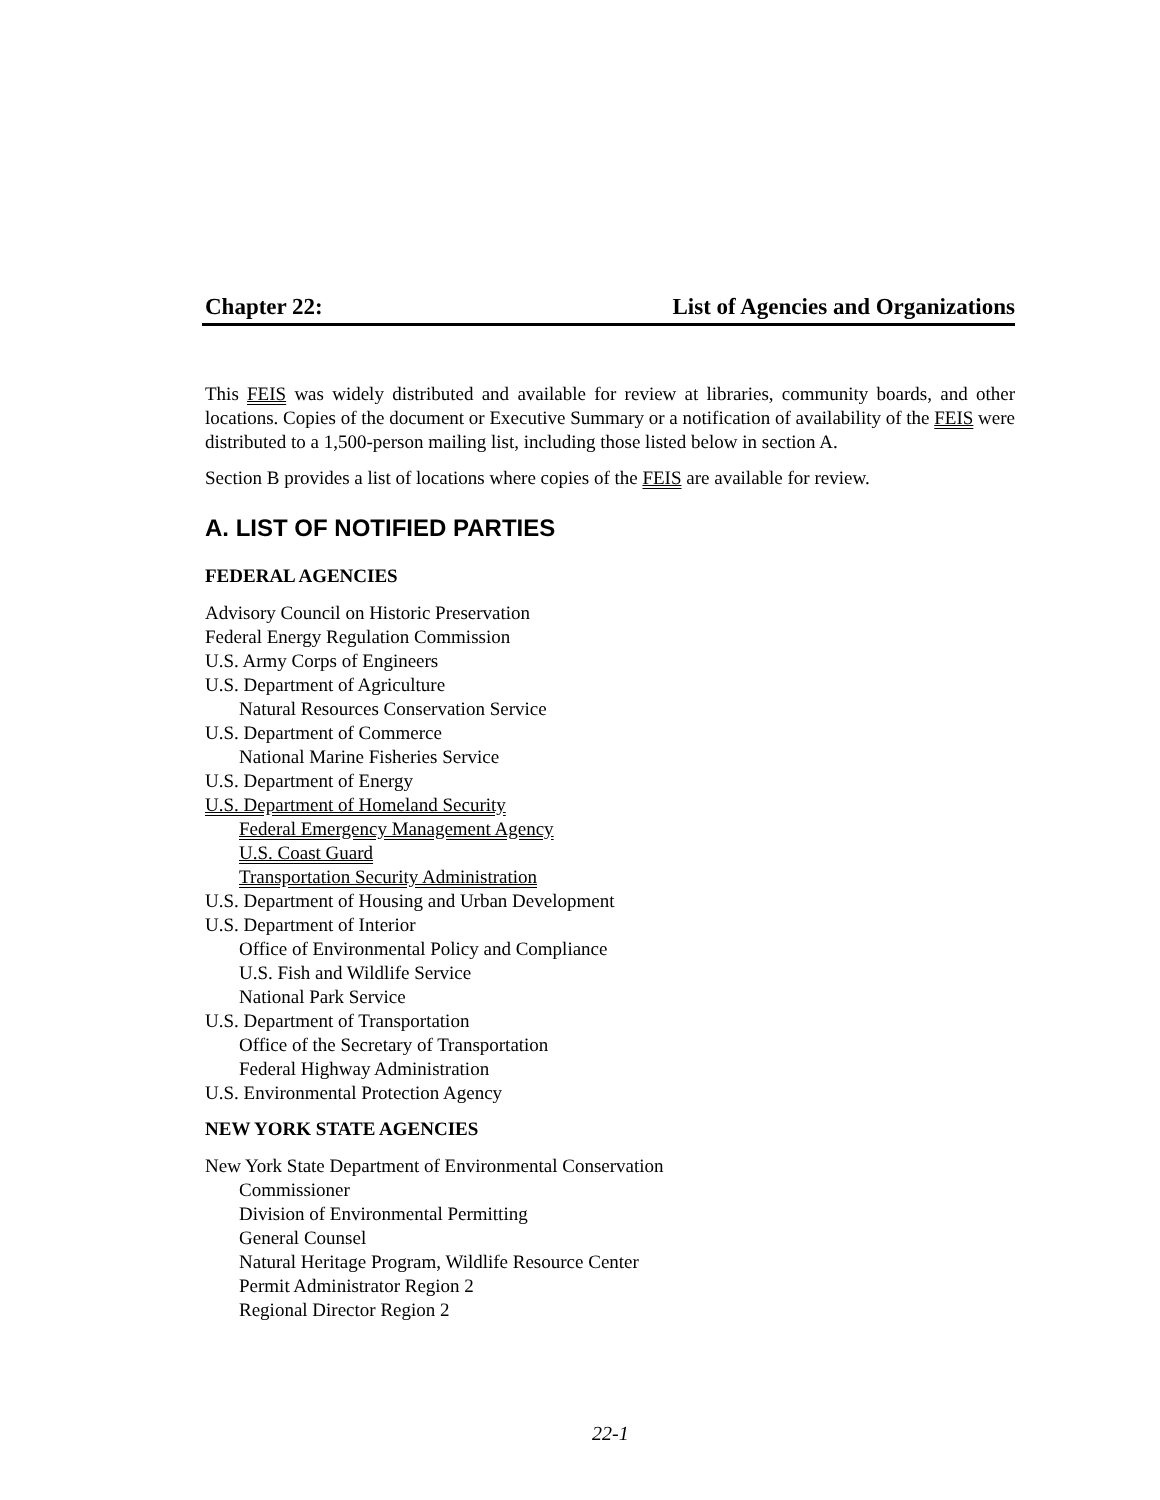Chapter 22: List of Agencies and Organizations
This FEIS was widely distributed and available for review at libraries, community boards, and other locations. Copies of the document or Executive Summary or a notification of availability of the FEIS were distributed to a 1,500-person mailing list, including those listed below in section A.
Section B provides a list of locations where copies of the FEIS are available for review.
A. LIST OF NOTIFIED PARTIES
FEDERAL AGENCIES
Advisory Council on Historic Preservation
Federal Energy Regulation Commission
U.S. Army Corps of Engineers
U.S. Department of Agriculture
Natural Resources Conservation Service
U.S. Department of Commerce
National Marine Fisheries Service
U.S. Department of Energy
U.S. Department of Homeland Security
Federal Emergency Management Agency
U.S. Coast Guard
Transportation Security Administration
U.S. Department of Housing and Urban Development
U.S. Department of Interior
Office of Environmental Policy and Compliance
U.S. Fish and Wildlife Service
National Park Service
U.S. Department of Transportation
Office of the Secretary of Transportation
Federal Highway Administration
U.S. Environmental Protection Agency
NEW YORK STATE AGENCIES
New York State Department of Environmental Conservation
Commissioner
Division of Environmental Permitting
General Counsel
Natural Heritage Program, Wildlife Resource Center
Permit Administrator Region 2
Regional Director Region 2
22-1